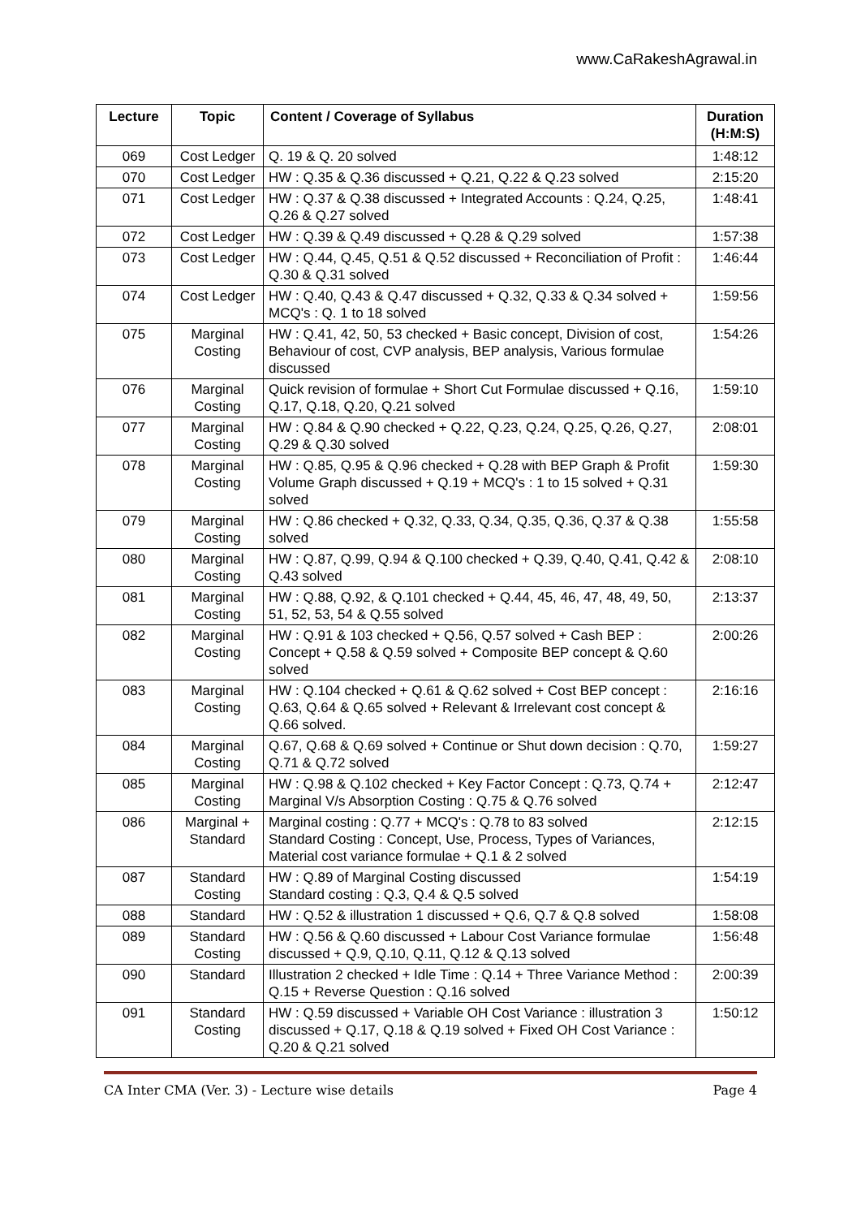www.CaRakeshAgrawal.in
| Lecture | Topic | Content / Coverage of Syllabus | Duration (H:M:S) |
| --- | --- | --- | --- |
| 069 | Cost Ledger | Q. 19 & Q. 20 solved | 1:48:12 |
| 070 | Cost Ledger | HW : Q.35 & Q.36 discussed + Q.21, Q.22 & Q.23 solved | 2:15:20 |
| 071 | Cost Ledger | HW : Q.37 & Q.38 discussed + Integrated Accounts : Q.24, Q.25, Q.26 & Q.27 solved | 1:48:41 |
| 072 | Cost Ledger | HW : Q.39 & Q.49 discussed + Q.28 & Q.29 solved | 1:57:38 |
| 073 | Cost Ledger | HW : Q.44, Q.45, Q.51 & Q.52 discussed + Reconciliation of Profit : Q.30 & Q.31 solved | 1:46:44 |
| 074 | Cost Ledger | HW : Q.40, Q.43 & Q.47 discussed + Q.32, Q.33 & Q.34 solved + MCQ's : Q. 1 to 18 solved | 1:59:56 |
| 075 | Marginal Costing | HW : Q.41, 42, 50, 53 checked + Basic concept, Division of cost, Behaviour of cost, CVP analysis, BEP analysis, Various formulae discussed | 1:54:26 |
| 076 | Marginal Costing | Quick revision of formulae + Short Cut Formulae discussed + Q.16, Q.17, Q.18, Q.20, Q.21 solved | 1:59:10 |
| 077 | Marginal Costing | HW : Q.84 & Q.90 checked + Q.22, Q.23, Q.24, Q.25, Q.26, Q.27, Q.29 & Q.30 solved | 2:08:01 |
| 078 | Marginal Costing | HW : Q.85, Q.95 & Q.96 checked + Q.28 with BEP Graph & Profit Volume Graph discussed + Q.19 + MCQ's : 1 to 15 solved + Q.31 solved | 1:59:30 |
| 079 | Marginal Costing | HW : Q.86 checked + Q.32, Q.33, Q.34, Q.35, Q.36, Q.37 & Q.38 solved | 1:55:58 |
| 080 | Marginal Costing | HW : Q.87, Q.99, Q.94 & Q.100 checked + Q.39, Q.40, Q.41, Q.42 & Q.43 solved | 2:08:10 |
| 081 | Marginal Costing | HW : Q.88, Q.92, & Q.101 checked + Q.44, 45, 46, 47, 48, 49, 50, 51, 52, 53, 54 & Q.55 solved | 2:13:37 |
| 082 | Marginal Costing | HW : Q.91 & 103 checked + Q.56, Q.57 solved + Cash BEP : Concept + Q.58 & Q.59 solved + Composite BEP concept & Q.60 solved | 2:00:26 |
| 083 | Marginal Costing | HW : Q.104 checked + Q.61 & Q.62 solved + Cost BEP concept : Q.63, Q.64 & Q.65 solved + Relevant & Irrelevant cost concept & Q.66 solved. | 2:16:16 |
| 084 | Marginal Costing | Q.67, Q.68 & Q.69 solved + Continue or Shut down decision : Q.70, Q.71 & Q.72 solved | 1:59:27 |
| 085 | Marginal Costing | HW : Q.98 & Q.102 checked + Key Factor Concept : Q.73, Q.74 + Marginal V/s Absorption Costing : Q.75 & Q.76 solved | 2:12:47 |
| 086 | Marginal + Standard | Marginal costing : Q.77 + MCQ's : Q.78 to 83 solved Standard Costing : Concept, Use, Process, Types of Variances, Material cost variance formulae + Q.1 & 2 solved | 2:12:15 |
| 087 | Standard Costing | HW : Q.89 of Marginal Costing discussed Standard costing : Q.3, Q.4 & Q.5 solved | 1:54:19 |
| 088 | Standard | HW : Q.52 & illustration 1 discussed + Q.6, Q.7 & Q.8 solved | 1:58:08 |
| 089 | Standard Costing | HW : Q.56 & Q.60 discussed + Labour Cost Variance formulae discussed + Q.9, Q.10, Q.11, Q.12 & Q.13 solved | 1:56:48 |
| 090 | Standard | Illustration 2 checked + Idle Time : Q.14 + Three Variance Method : Q.15 + Reverse Question : Q.16 solved | 2:00:39 |
| 091 | Standard Costing | HW : Q.59 discussed + Variable OH Cost Variance : illustration 3 discussed + Q.17, Q.18 & Q.19 solved + Fixed OH Cost Variance : Q.20 & Q.21 solved | 1:50:12 |
CA Inter CMA (Ver. 3) - Lecture wise details Page 4